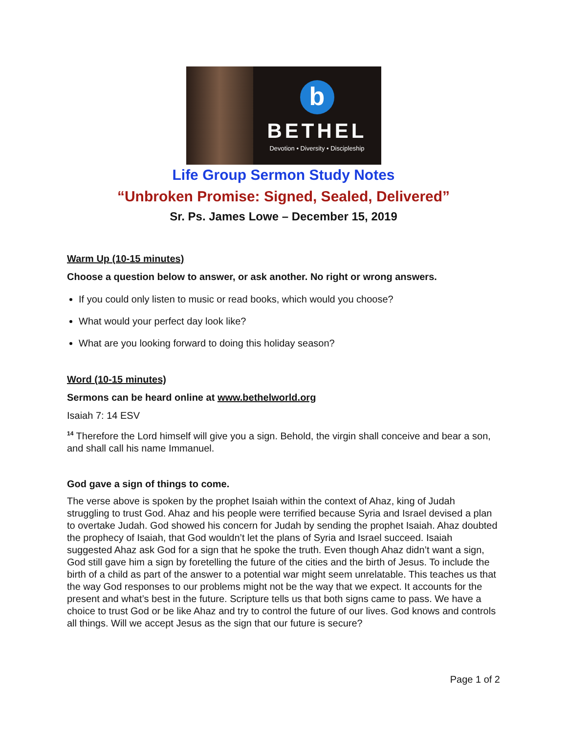b
BETHEL
Devotion • Diversity • Discipleship
Life Group Sermon Study Notes
“Unbroken Promise: Signed, Sealed, Delivered”
Sr. Ps. James Lowe – December 15, 2019
Warm Up (10-15 minutes)
Choose a question below to answer, or ask another. No right or wrong answers.
If you could only listen to music or read books, which would you choose?
What would your perfect day look like?
What are you looking forward to doing this holiday season?
Word (10-15 minutes)
Sermons can be heard online at www.bethelworld.org
Isaiah 7: 14 ESV
<sup>14</sup> Therefore the Lord himself will give you a sign. Behold, the virgin shall conceive and bear a son, and shall call his name Immanuel.
God gave a sign of things to come.
The verse above is spoken by the prophet Isaiah within the context of Ahaz, king of Judah struggling to trust God. Ahaz and his people were terrified because Syria and Israel devised a plan to overtake Judah. God showed his concern for Judah by sending the prophet Isaiah. Ahaz doubted the prophecy of Isaiah, that God wouldn’t let the plans of Syria and Israel succeed. Isaiah suggested Ahaz ask God for a sign that he spoke the truth. Even though Ahaz didn’t want a sign, God still gave him a sign by foretelling the future of the cities and the birth of Jesus. To include the birth of a child as part of the answer to a potential war might seem unrelatable. This teaches us that the way God responses to our problems might not be the way that we expect. It accounts for the present and what’s best in the future. Scripture tells us that both signs came to pass. We have a choice to trust God or be like Ahaz and try to control the future of our lives. God knows and controls all things. Will we accept Jesus as the sign that our future is secure?
Page 1 of 2